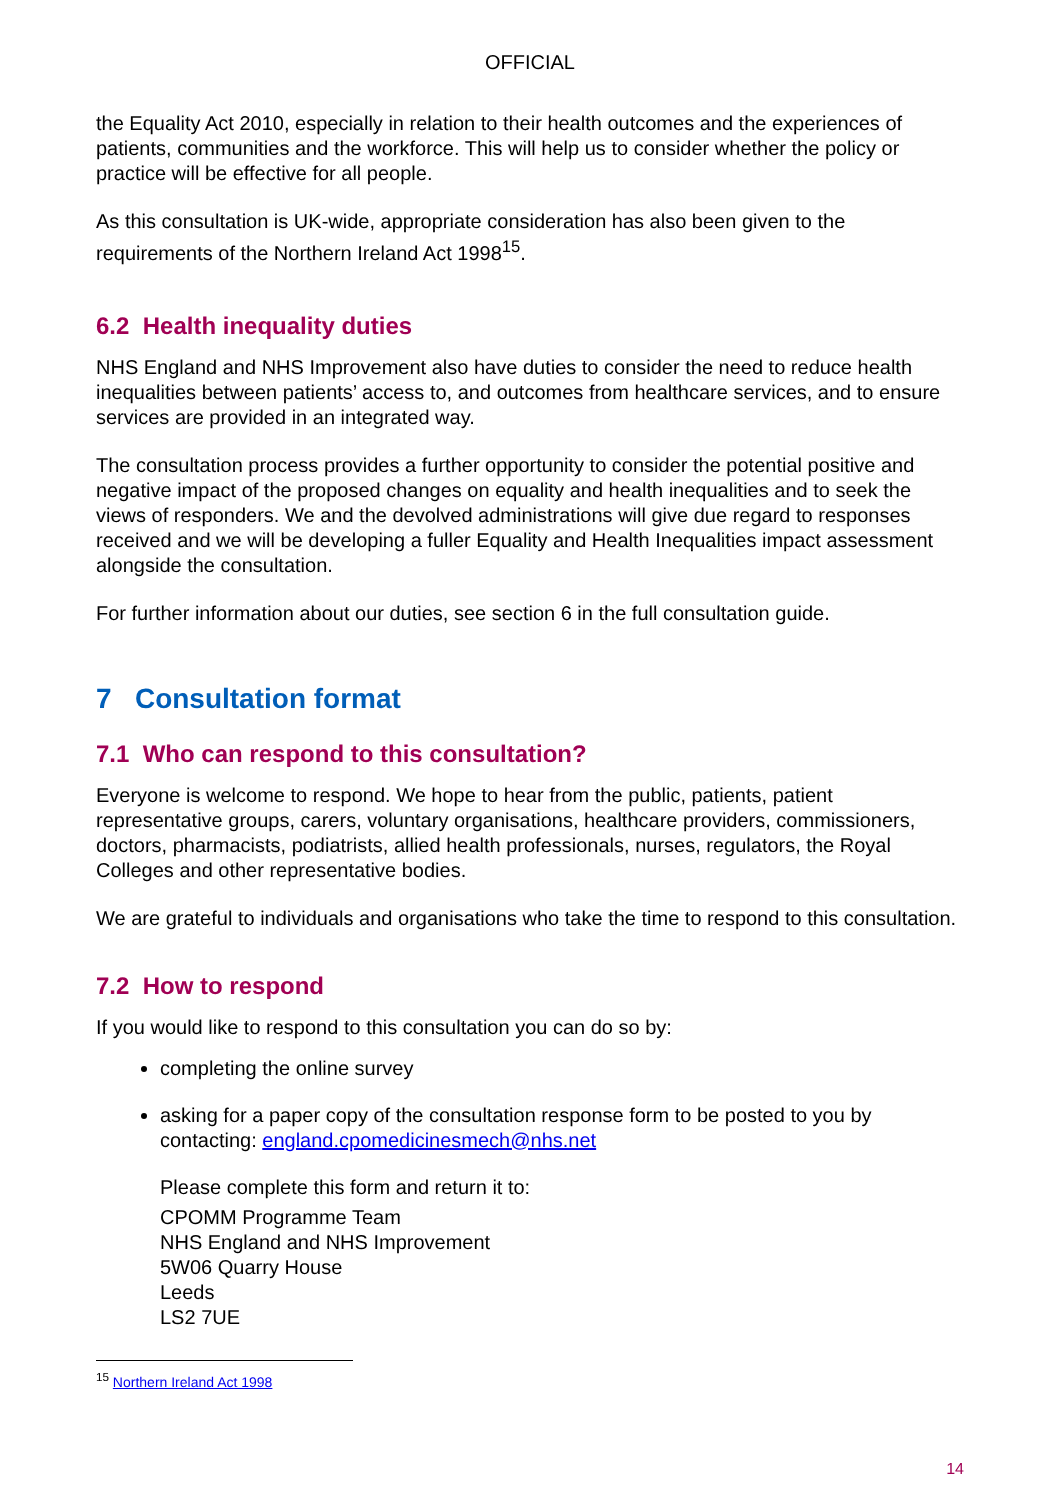OFFICIAL
the Equality Act 2010, especially in relation to their health outcomes and the experiences of patients, communities and the workforce. This will help us to consider whether the policy or practice will be effective for all people.
As this consultation is UK-wide, appropriate consideration has also been given to the requirements of the Northern Ireland Act 1998<sup>15</sup>.
6.2 Health inequality duties
NHS England and NHS Improvement also have duties to consider the need to reduce health inequalities between patients’ access to, and outcomes from healthcare services, and to ensure services are provided in an integrated way.
The consultation process provides a further opportunity to consider the potential positive and negative impact of the proposed changes on equality and health inequalities and to seek the views of responders. We and the devolved administrations will give due regard to responses received and we will be developing a fuller Equality and Health Inequalities impact assessment alongside the consultation.
For further information about our duties, see section 6 in the full consultation guide.
7 Consultation format
7.1 Who can respond to this consultation?
Everyone is welcome to respond. We hope to hear from the public, patients, patient representative groups, carers, voluntary organisations, healthcare providers, commissioners, doctors, pharmacists, podiatrists, allied health professionals, nurses, regulators, the Royal Colleges and other representative bodies.
We are grateful to individuals and organisations who take the time to respond to this consultation.
7.2 How to respond
If you would like to respond to this consultation you can do so by:
completing the online survey
asking for a paper copy of the consultation response form to be posted to you by contacting: england.cpomedicinesmech@nhs.net
Please complete this form and return it to:
CPOMM Programme Team
NHS England and NHS Improvement
5W06 Quarry House
Leeds
LS2 7UE
<sup>15</sup> Northern Ireland Act 1998
14